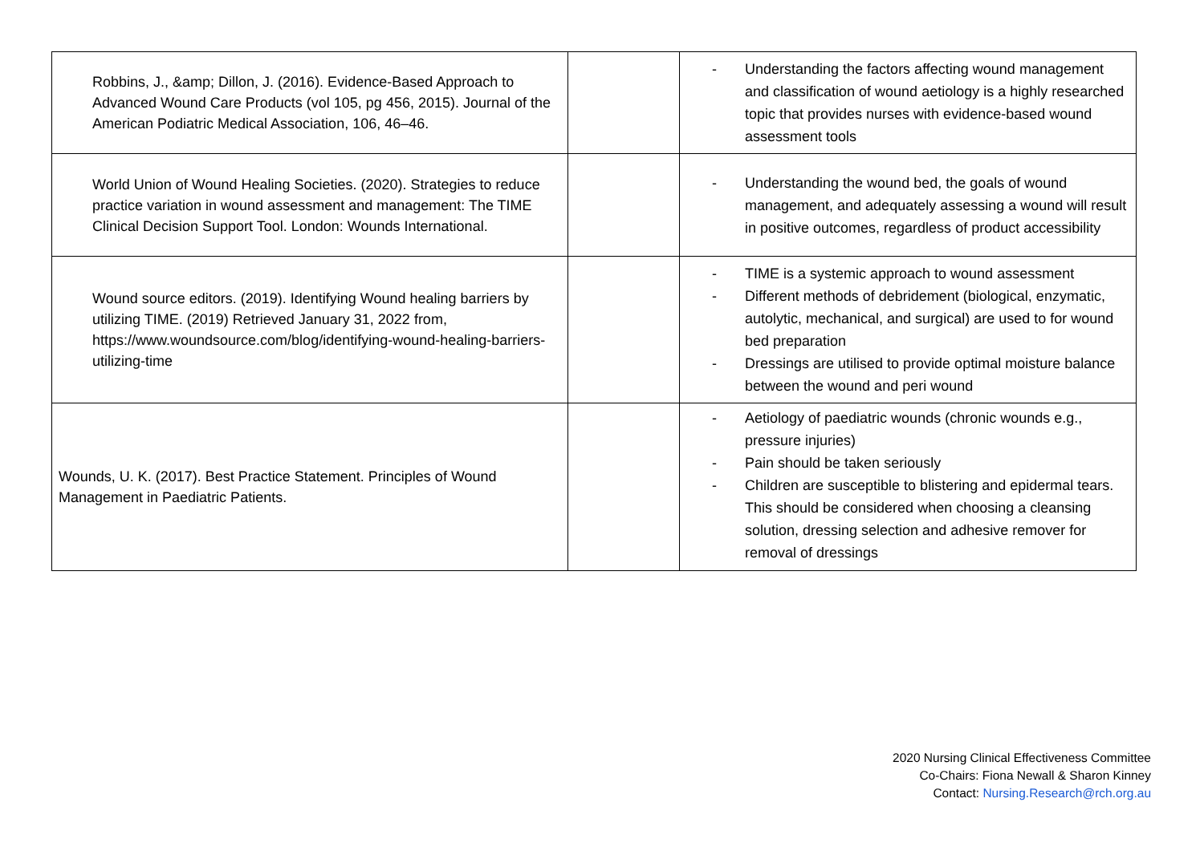| Robbins, J., &amp; Dillon, J. (2016). Evidence-Based Approach to Advanced Wound Care Products (vol 105, pg 456, 2015). Journal of the American Podiatric Medical Association, 106, 46–46. | | - Understanding the factors affecting wound management and classification of wound aetiology is a highly researched topic that provides nurses with evidence-based wound assessment tools |
| World Union of Wound Healing Societies. (2020). Strategies to reduce practice variation in wound assessment and management: The TIME Clinical Decision Support Tool. London: Wounds International. | | - Understanding the wound bed, the goals of wound management, and adequately assessing a wound will result in positive outcomes, regardless of product accessibility |
| Wound source editors. (2019). Identifying Wound healing barriers by utilizing TIME. (2019) Retrieved January 31, 2022 from, https://www.woundsource.com/blog/identifying-wound-healing-barriers-utilizing-time | | - TIME is a systemic approach to wound assessment - Different methods of debridement (biological, enzymatic, autolytic, mechanical, and surgical) are used to for wound bed preparation - Dressings are utilised to provide optimal moisture balance between the wound and peri wound |
| Wounds, U. K. (2017). Best Practice Statement. Principles of Wound Management in Paediatric Patients. | | - Aetiology of paediatric wounds (chronic wounds e.g., pressure injuries) - Pain should be taken seriously - Children are susceptible to blistering and epidermal tears. This should be considered when choosing a cleansing solution, dressing selection and adhesive remover for removal of dressings |
2020 Nursing Clinical Effectiveness Committee
Co-Chairs: Fiona Newall & Sharon Kinney
Contact: Nursing.Research@rch.org.au